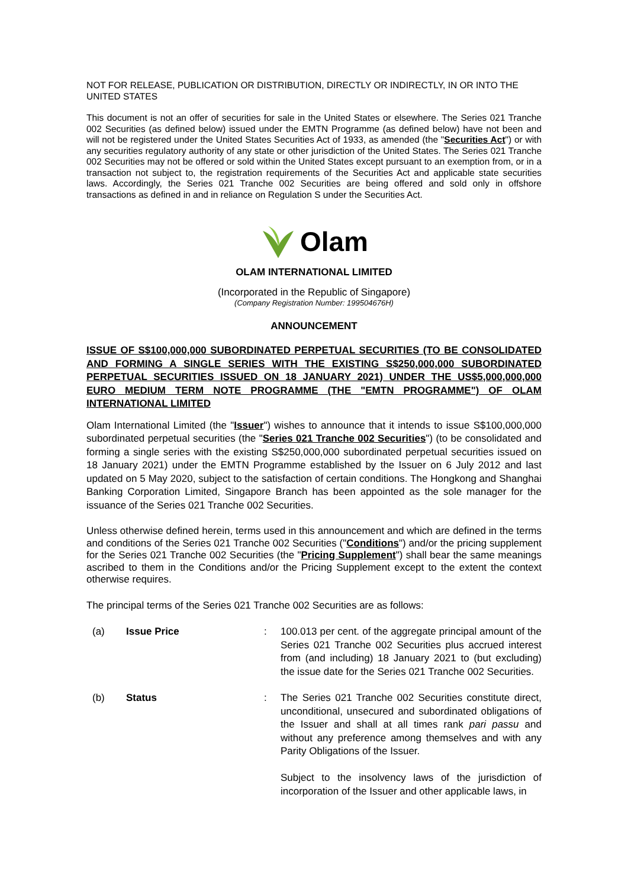NOT FOR RELEASE, PUBLICATION OR DISTRIBUTION, DIRECTLY OR INDIRECTLY, IN OR INTO THE UNITED STATES
This document is not an offer of securities for sale in the United States or elsewhere. The Series 021 Tranche 002 Securities (as defined below) issued under the EMTN Programme (as defined below) have not been and will not be registered under the United States Securities Act of 1933, as amended (the "Securities Act") or with any securities regulatory authority of any state or other jurisdiction of the United States. The Series 021 Tranche 002 Securities may not be offered or sold within the United States except pursuant to an exemption from, or in a transaction not subject to, the registration requirements of the Securities Act and applicable state securities laws. Accordingly, the Series 021 Tranche 002 Securities are being offered and sold only in offshore transactions as defined in and in reliance on Regulation S under the Securities Act.
Olam
OLAM INTERNATIONAL LIMITED
(Incorporated in the Republic of Singapore)
(Company Registration Number: 199504676H)
ANNOUNCEMENT
ISSUE OF S$100,000,000 SUBORDINATED PERPETUAL SECURITIES (TO BE CONSOLIDATED AND FORMING A SINGLE SERIES WITH THE EXISTING S$250,000,000 SUBORDINATED PERPETUAL SECURITIES ISSUED ON 18 JANUARY 2021) UNDER THE US$5,000,000,000 EURO MEDIUM TERM NOTE PROGRAMME (THE "EMTN PROGRAMME") OF OLAM INTERNATIONAL LIMITED
Olam International Limited (the "Issuer") wishes to announce that it intends to issue S$100,000,000 subordinated perpetual securities (the "Series 021 Tranche 002 Securities") (to be consolidated and forming a single series with the existing S$250,000,000 subordinated perpetual securities issued on 18 January 2021) under the EMTN Programme established by the Issuer on 6 July 2012 and last updated on 5 May 2020, subject to the satisfaction of certain conditions. The Hongkong and Shanghai Banking Corporation Limited, Singapore Branch has been appointed as the sole manager for the issuance of the Series 021 Tranche 002 Securities.
Unless otherwise defined herein, terms used in this announcement and which are defined in the terms and conditions of the Series 021 Tranche 002 Securities ("Conditions") and/or the pricing supplement for the Series 021 Tranche 002 Securities (the "Pricing Supplement") shall bear the same meanings ascribed to them in the Conditions and/or the Pricing Supplement except to the extent the context otherwise requires.
The principal terms of the Series 021 Tranche 002 Securities are as follows:
| (a) | Issue Price | : | 100.013 per cent. of the aggregate principal amount of the Series 021 Tranche 002 Securities plus accrued interest from (and including) 18 January 2021 to (but excluding) the issue date for the Series 021 Tranche 002 Securities. |
| (b) | Status | : | The Series 021 Tranche 002 Securities constitute direct, unconditional, unsecured and subordinated obligations of the Issuer and shall at all times rank pari passu and without any preference among themselves and with any Parity Obligations of the Issuer. Subject to the insolvency laws of the jurisdiction of incorporation of the Issuer and other applicable laws, in |